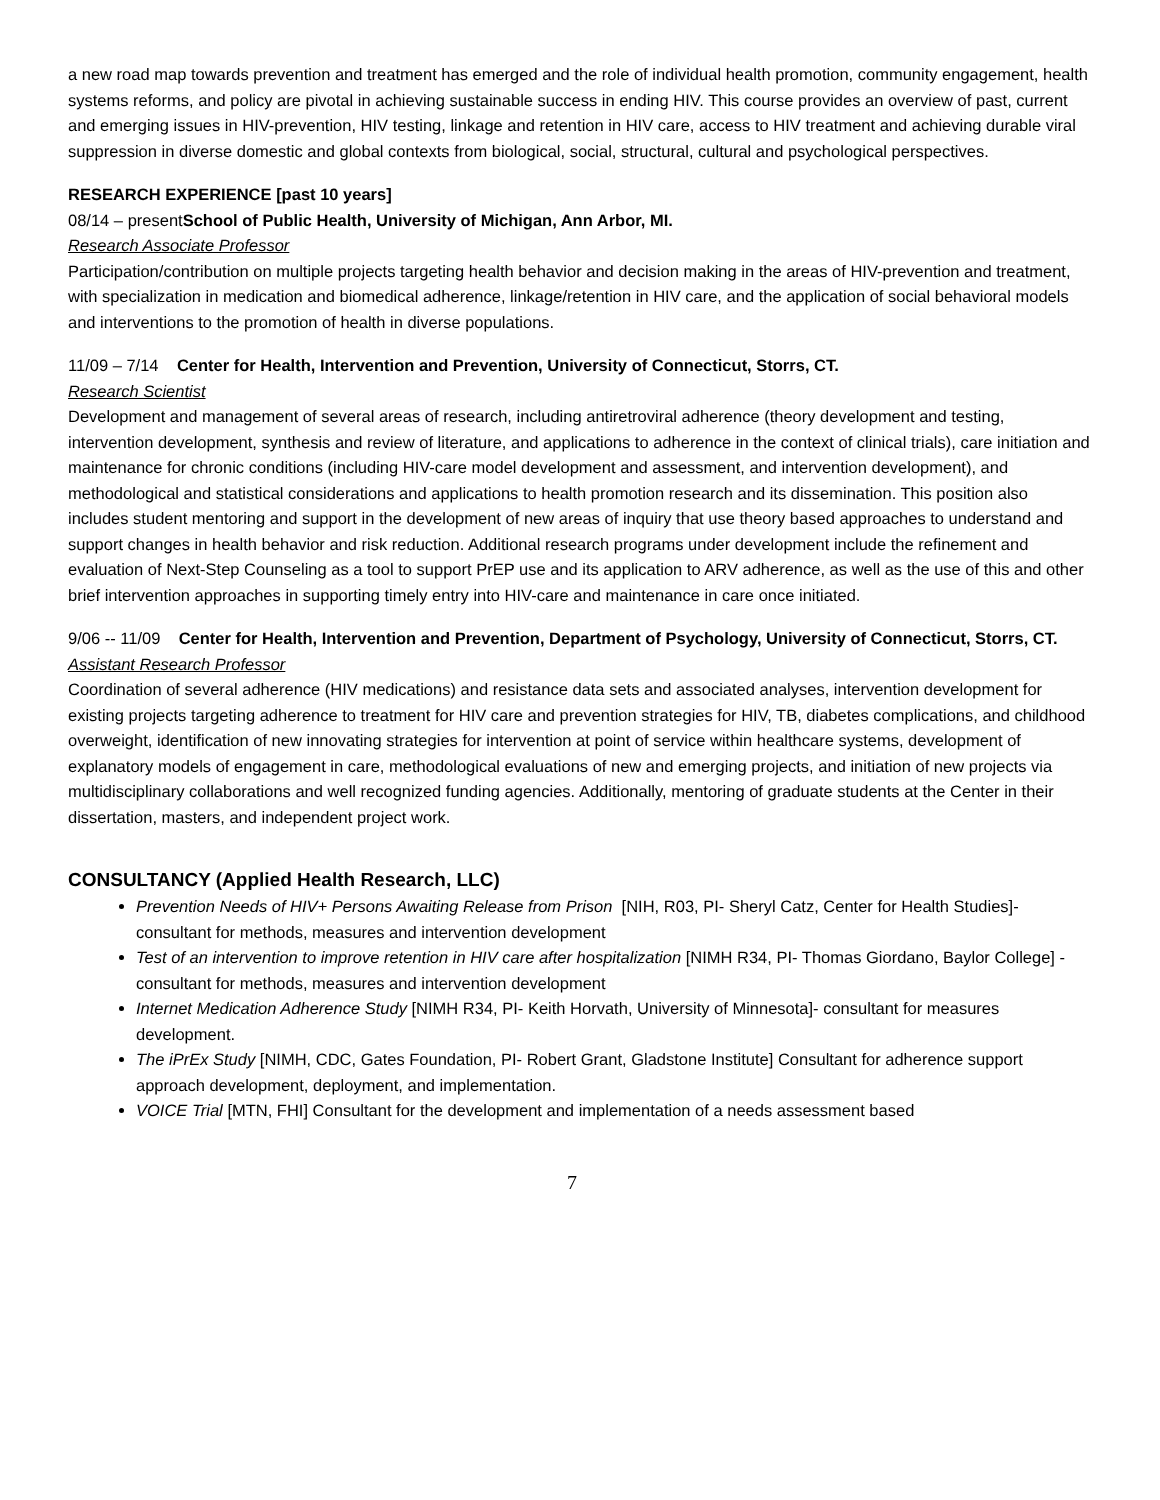a new road map towards prevention and treatment has emerged and the role of individual health promotion, community engagement, health systems reforms, and policy are pivotal in achieving sustainable success in ending HIV. This course provides an overview of past, current and emerging issues in HIV-prevention, HIV testing, linkage and retention in HIV care, access to HIV treatment and achieving durable viral suppression in diverse domestic and global contexts from biological, social, structural, cultural and psychological perspectives.
RESEARCH EXPERIENCE [past 10 years]
08/14 – presentSchool of Public Health, University of Michigan, Ann Arbor, MI.
Research Associate Professor
Participation/contribution on multiple projects targeting health behavior and decision making in the areas of HIV-prevention and treatment, with specialization in medication and biomedical adherence, linkage/retention in HIV care, and the application of social behavioral models and interventions to the promotion of health in diverse populations.
11/09 – 7/14 Center for Health, Intervention and Prevention, University of Connecticut, Storrs, CT.
Research Scientist
Development and management of several areas of research, including antiretroviral adherence (theory development and testing, intervention development, synthesis and review of literature, and applications to adherence in the context of clinical trials), care initiation and maintenance for chronic conditions (including HIV-care model development and assessment, and intervention development), and methodological and statistical considerations and applications to health promotion research and its dissemination. This position also includes student mentoring and support in the development of new areas of inquiry that use theory based approaches to understand and support changes in health behavior and risk reduction. Additional research programs under development include the refinement and evaluation of Next-Step Counseling as a tool to support PrEP use and its application to ARV adherence, as well as the use of this and other brief intervention approaches in supporting timely entry into HIV-care and maintenance in care once initiated.
9/06 -- 11/09 Center for Health, Intervention and Prevention, Department of Psychology, University of Connecticut, Storrs, CT.
Assistant Research Professor
Coordination of several adherence (HIV medications) and resistance data sets and associated analyses, intervention development for existing projects targeting adherence to treatment for HIV care and prevention strategies for HIV, TB, diabetes complications, and childhood overweight, identification of new innovating strategies for intervention at point of service within healthcare systems, development of explanatory models of engagement in care, methodological evaluations of new and emerging projects, and initiation of new projects via multidisciplinary collaborations and well recognized funding agencies. Additionally, mentoring of graduate students at the Center in their dissertation, masters, and independent project work.
CONSULTANCY (Applied Health Research, LLC)
Prevention Needs of HIV+ Persons Awaiting Release from Prison [NIH, R03, PI- Sheryl Catz, Center for Health Studies]- consultant for methods, measures and intervention development
Test of an intervention to improve retention in HIV care after hospitalization [NIMH R34, PI- Thomas Giordano, Baylor College] - consultant for methods, measures and intervention development
Internet Medication Adherence Study [NIMH R34, PI- Keith Horvath, University of Minnesota]- consultant for measures development.
The iPrEx Study [NIMH, CDC, Gates Foundation, PI- Robert Grant, Gladstone Institute] Consultant for adherence support approach development, deployment, and implementation.
VOICE Trial [MTN, FHI] Consultant for the development and implementation of a needs assessment based
7